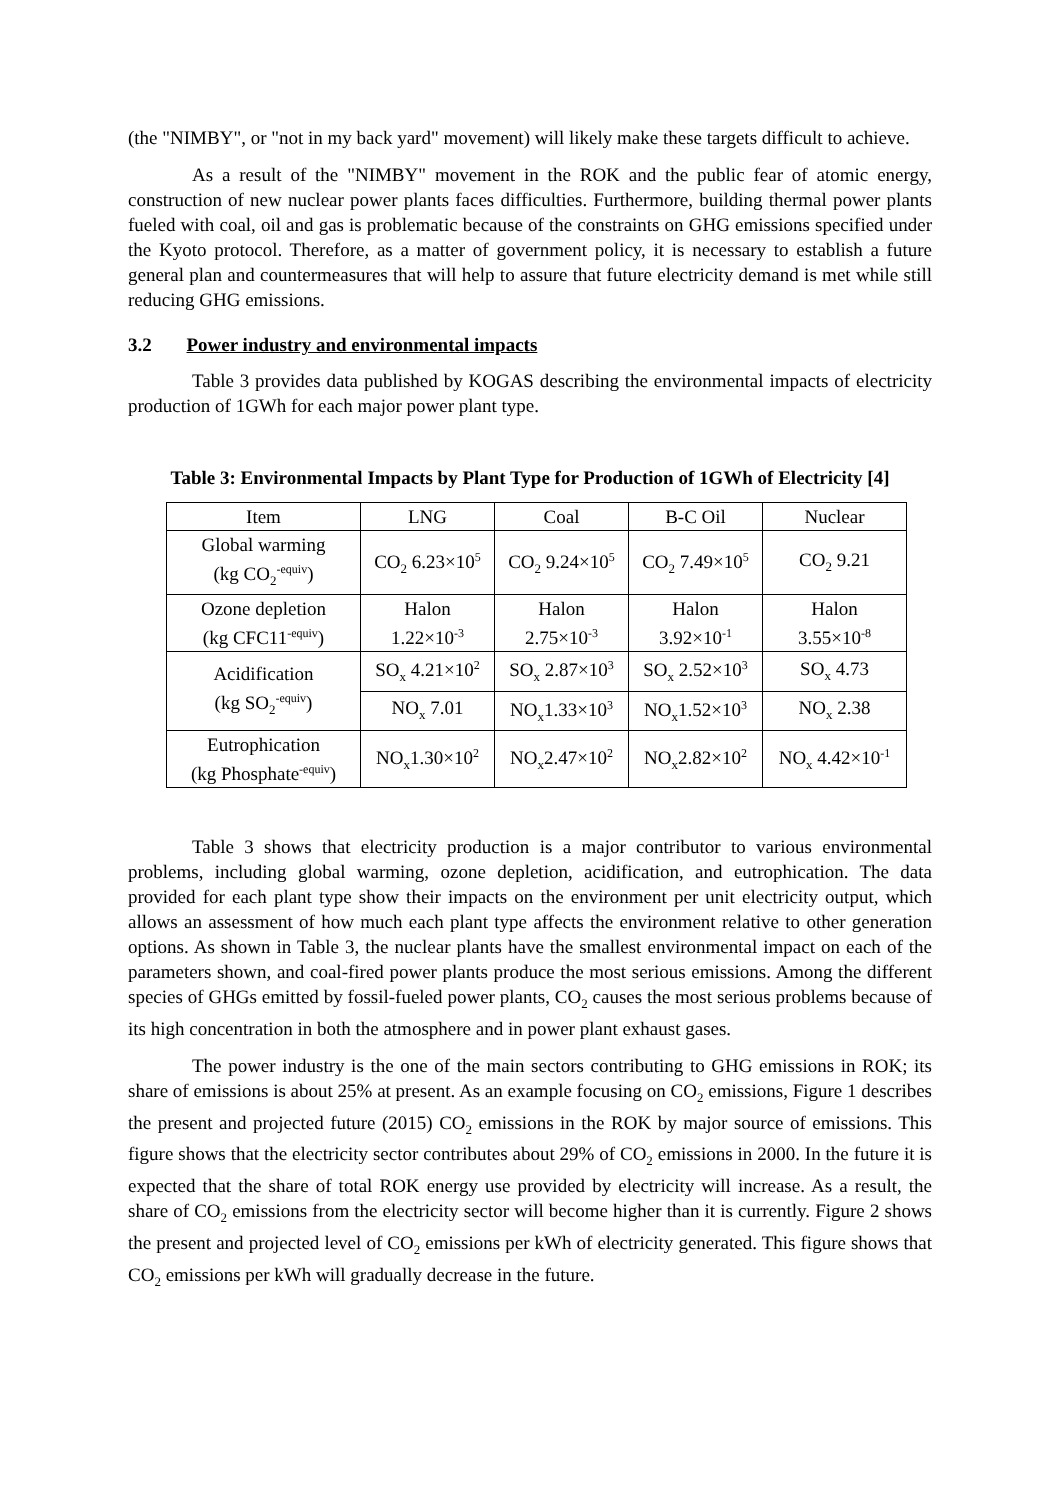(the "NIMBY", or "not in my back yard" movement) will likely make these targets difficult to achieve.
As a result of the "NIMBY" movement in the ROK and the public fear of atomic energy, construction of new nuclear power plants faces difficulties. Furthermore, building thermal power plants fueled with coal, oil and gas is problematic because of the constraints on GHG emissions specified under the Kyoto protocol. Therefore, as a matter of government policy, it is necessary to establish a future general plan and countermeasures that will help to assure that future electricity demand is met while still reducing GHG emissions.
3.2 Power industry and environmental impacts
Table 3 provides data published by KOGAS describing the environmental impacts of electricity production of 1GWh for each major power plant type.
Table 3: Environmental Impacts by Plant Type for Production of 1GWh of Electricity [4]
| Item | LNG | Coal | B-C Oil | Nuclear |
| Global warming (kg CO<sub>2</sub><sup>-equiv</sup>) | CO<sub>2</sub> 6.23×10<sup>5</sup> | CO<sub>2</sub> 9.24×10<sup>5</sup> | CO<sub>2</sub> 7.49×10<sup>5</sup> | CO<sub>2</sub> 9.21 |
| Ozone depletion (kg CFC11<sup>-equiv</sup>) | Halon 1.22×10<sup>-3</sup> | Halon 2.75×10<sup>-3</sup> | Halon 3.92×10<sup>-1</sup> | Halon 3.55×10<sup>-8</sup> |
| Acidification (kg SO<sub>2</sub><sup>-equiv</sup>) | SO<sub>x</sub> 4.21×10<sup>2</sup> | SO<sub>x</sub> 2.87×10<sup>3</sup> | SO<sub>x</sub> 2.52×10<sup>3</sup> | SO<sub>x</sub> 4.73 |
| | NO<sub>x</sub> 7.01 | NO<sub>x</sub>1.33×10<sup>3</sup> | NO<sub>x</sub>1.52×10<sup>3</sup> | NO<sub>x</sub> 2.38 |
| Eutrophication (kg Phosphate<sup>-equiv</sup>) | NO<sub>x</sub>1.30×10<sup>2</sup> | NO<sub>x</sub>2.47×10<sup>2</sup> | NO<sub>x</sub>2.82×10<sup>2</sup> | NO<sub>x</sub> 4.42×10<sup>-1</sup> |
Table 3 shows that electricity production is a major contributor to various environmental problems, including global warming, ozone depletion, acidification, and eutrophication. The data provided for each plant type show their impacts on the environment per unit electricity output, which allows an assessment of how much each plant type affects the environment relative to other generation options. As shown in Table 3, the nuclear plants have the smallest environmental impact on each of the parameters shown, and coal-fired power plants produce the most serious emissions. Among the different species of GHGs emitted by fossil-fueled power plants, CO<sub>2</sub> causes the most serious problems because of its high concentration in both the atmosphere and in power plant exhaust gases.
The power industry is the one of the main sectors contributing to GHG emissions in ROK; its share of emissions is about 25% at present. As an example focusing on CO<sub>2</sub> emissions, Figure 1 describes the present and projected future (2015) CO<sub>2</sub> emissions in the ROK by major source of emissions. This figure shows that the electricity sector contributes about 29% of CO<sub>2</sub> emissions in 2000. In the future it is expected that the share of total ROK energy use provided by electricity will increase. As a result, the share of CO<sub>2</sub> emissions from the electricity sector will become higher than it is currently. Figure 2 shows the present and projected level of CO<sub>2</sub> emissions per kWh of electricity generated. This figure shows that CO<sub>2</sub> emissions per kWh will gradually decrease in the future.